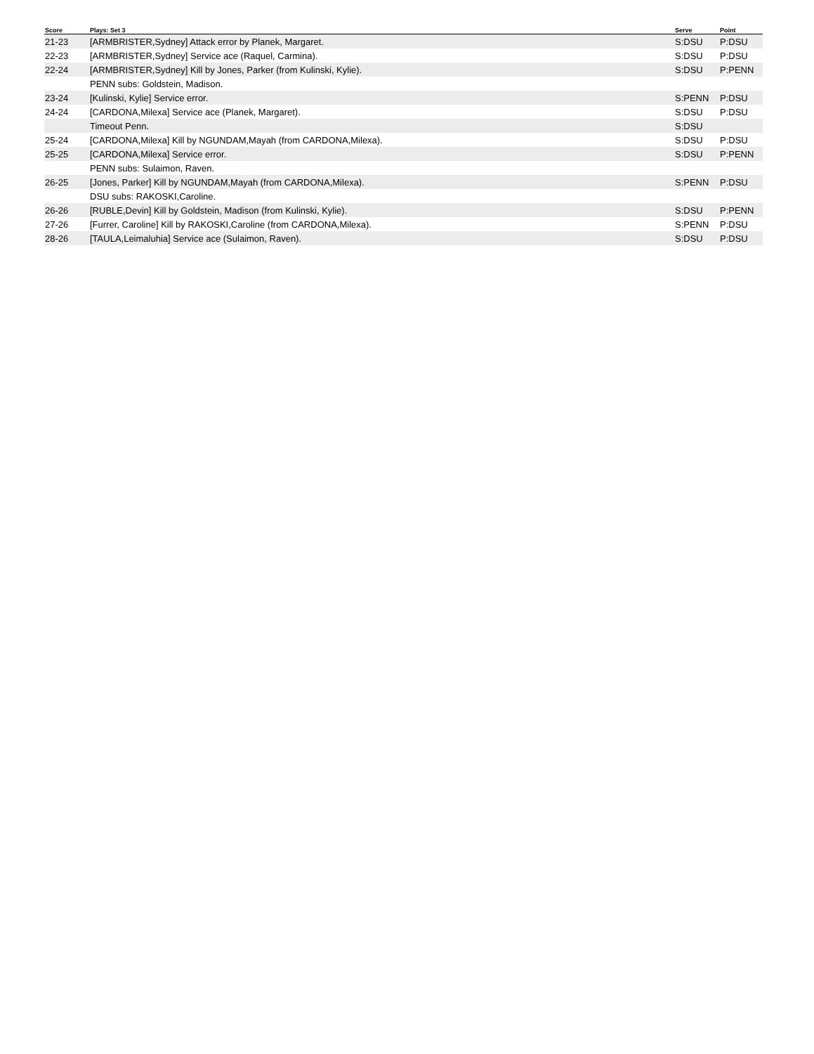| Score | Plays: Set 3 | Serve | Point |
| --- | --- | --- | --- |
| 21-23 | [ARMBRISTER,Sydney] Attack error by Planek, Margaret. | S:DSU | P:DSU |
| 22-23 | [ARMBRISTER,Sydney] Service ace (Raquel, Carmina). | S:DSU | P:DSU |
| 22-24 | [ARMBRISTER,Sydney] Kill by Jones, Parker (from Kulinski, Kylie). | S:DSU | P:PENN |
| | PENN subs: Goldstein, Madison. | | |
| 23-24 | [Kulinski, Kylie] Service error. | S:PENN | P:DSU |
| 24-24 | [CARDONA,Milexa] Service ace (Planek, Margaret). | S:DSU | P:DSU |
| | Timeout Penn. | S:DSU | |
| 25-24 | [CARDONA,Milexa] Kill by NGUNDAM,Mayah (from CARDONA,Milexa). | S:DSU | P:DSU |
| 25-25 | [CARDONA,Milexa] Service error. | S:DSU | P:PENN |
| | PENN subs: Sulaimon, Raven. | | |
| 26-25 | [Jones, Parker] Kill by NGUNDAM,Mayah (from CARDONA,Milexa). | S:PENN | P:DSU |
| | DSU subs: RAKOSKI,Caroline. | | |
| 26-26 | [RUBLE,Devin] Kill by Goldstein, Madison (from Kulinski, Kylie). | S:DSU | P:PENN |
| 27-26 | [Furrer, Caroline] Kill by RAKOSKI,Caroline (from CARDONA,Milexa). | S:PENN | P:DSU |
| 28-26 | [TAULA,Leimaluhia] Service ace (Sulaimon, Raven). | S:DSU | P:DSU |